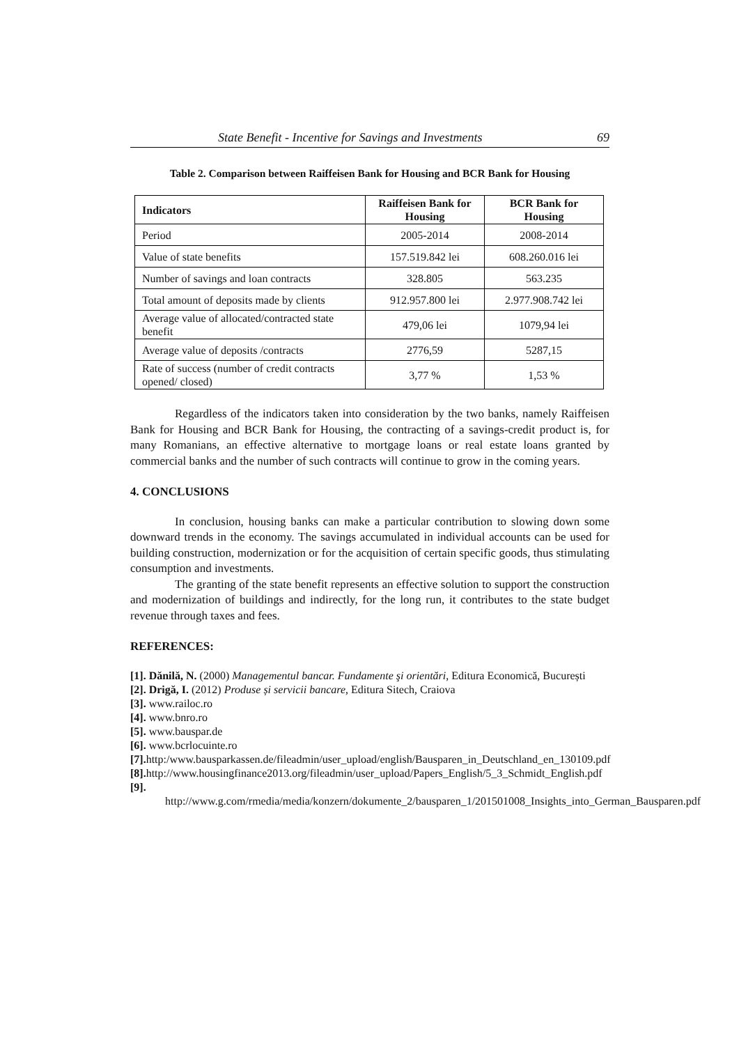State Benefit - Incentive for Savings and Investments 69
Table 2. Comparison between Raiffeisen Bank for Housing and BCR Bank for Housing
| Indicators | Raiffeisen Bank for Housing | BCR Bank for Housing |
| --- | --- | --- |
| Period | 2005-2014 | 2008-2014 |
| Value of state benefits | 157.519.842 lei | 608.260.016 lei |
| Number of savings and loan contracts | 328.805 | 563.235 |
| Total amount of deposits made by clients | 912.957.800 lei | 2.977.908.742 lei |
| Average value of allocated/contracted state benefit | 479,06 lei | 1079,94 lei |
| Average value of deposits /contracts | 2776,59 | 5287,15 |
| Rate of success (number of credit contracts opened/ closed) | 3,77 % | 1,53 % |
Regardless of the indicators taken into consideration by the two banks, namely Raiffeisen Bank for Housing and BCR Bank for Housing, the contracting of a savings-credit product is, for many Romanians, an effective alternative to mortgage loans or real estate loans granted by commercial banks and the number of such contracts will continue to grow in the coming years.
4. CONCLUSIONS
In conclusion, housing banks can make a particular contribution to slowing down some downward trends in the economy. The savings accumulated in individual accounts can be used for building construction, modernization or for the acquisition of certain specific goods, thus stimulating consumption and investments.
The granting of the state benefit represents an effective solution to support the construction and modernization of buildings and indirectly, for the long run, it contributes to the state budget revenue through taxes and fees.
REFERENCES:
[1]. Dănilă, N. (2000) Managementul bancar. Fundamente şi orientări, Editura Economică, București
[2]. Drigă, I. (2012) Produse și servicii bancare, Editura Sitech, Craiova
[3]. www.railoc.ro
[4]. www.bnro.ro
[5]. www.bauspar.de
[6]. www.bcrlocuinte.ro
[7]. http:/www.bausparkassen.de/fileadmin/user_upload/english/Bausparen_in_Deutschland_en_130109.pdf
[8]. http://www.housingfinance2013.org/fileadmin/user_upload/Papers_English/5_3_Schmidt_English.pdf
[9]. http://www.g.com/rmedia/media/konzern/dokumente_2/bausparen_1/201501008_Insights_into_German_Bausparen.pdf